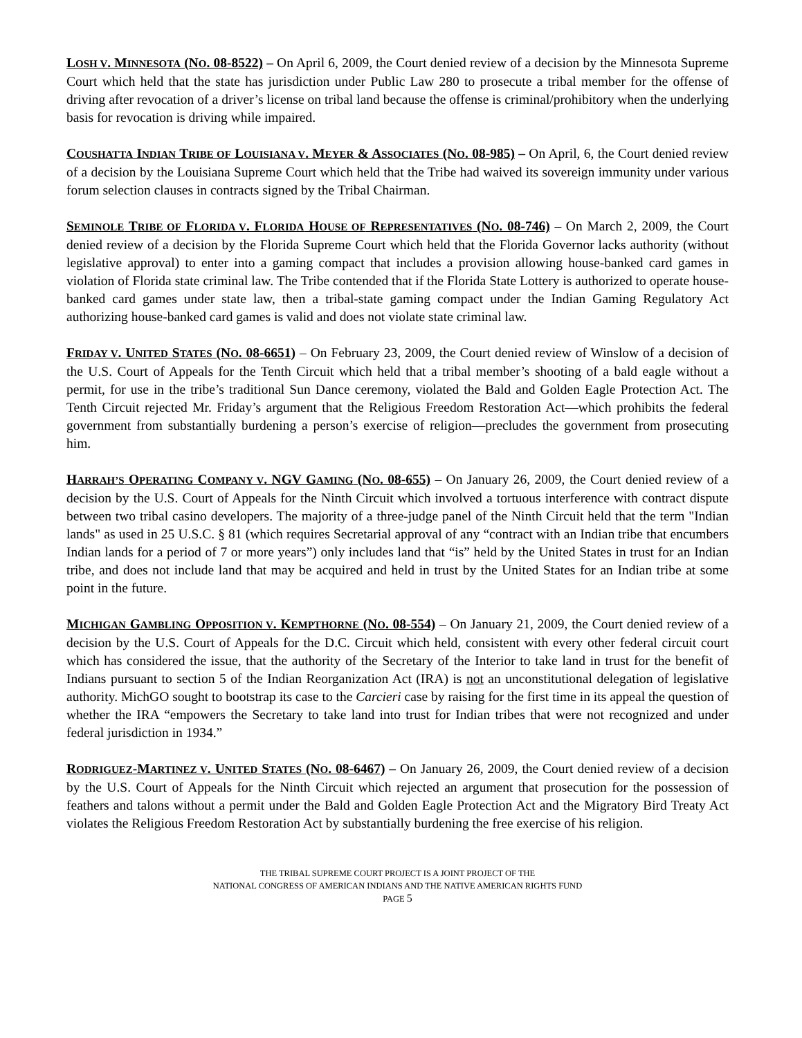LOSH V. MINNESOTA (NO. 08-8522) – On April 6, 2009, the Court denied review of a decision by the Minnesota Supreme Court which held that the state has jurisdiction under Public Law 280 to prosecute a tribal member for the offense of driving after revocation of a driver’s license on tribal land because the offense is criminal/prohibitory when the underlying basis for revocation is driving while impaired.
COUSHATTA INDIAN TRIBE OF LOUISIANA V. MEYER & ASSOCIATES (NO. 08-985) – On April, 6, the Court denied review of a decision by the Louisiana Supreme Court which held that the Tribe had waived its sovereign immunity under various forum selection clauses in contracts signed by the Tribal Chairman.
SEMINOLE TRIBE OF FLORIDA V. FLORIDA HOUSE OF REPRESENTATIVES (NO. 08-746) – On March 2, 2009, the Court denied review of a decision by the Florida Supreme Court which held that the Florida Governor lacks authority (without legislative approval) to enter into a gaming compact that includes a provision allowing house-banked card games in violation of Florida state criminal law. The Tribe contended that if the Florida State Lottery is authorized to operate house-banked card games under state law, then a tribal-state gaming compact under the Indian Gaming Regulatory Act authorizing house-banked card games is valid and does not violate state criminal law.
FRIDAY V. UNITED STATES (NO. 08-6651) – On February 23, 2009, the Court denied review of Winslow of a decision of the U.S. Court of Appeals for the Tenth Circuit which held that a tribal member’s shooting of a bald eagle without a permit, for use in the tribe’s traditional Sun Dance ceremony, violated the Bald and Golden Eagle Protection Act. The Tenth Circuit rejected Mr. Friday’s argument that the Religious Freedom Restoration Act—which prohibits the federal government from substantially burdening a person’s exercise of religion—precludes the government from prosecuting him.
HARRAH’S OPERATING COMPANY V. NGV GAMING (NO. 08-655) – On January 26, 2009, the Court denied review of a decision by the U.S. Court of Appeals for the Ninth Circuit which involved a tortuous interference with contract dispute between two tribal casino developers. The majority of a three-judge panel of the Ninth Circuit held that the term "Indian lands" as used in 25 U.S.C. § 81 (which requires Secretarial approval of any “contract with an Indian tribe that encumbers Indian lands for a period of 7 or more years”) only includes land that “is” held by the United States in trust for an Indian tribe, and does not include land that may be acquired and held in trust by the United States for an Indian tribe at some point in the future.
MICHIGAN GAMBLING OPPOSITION V. KEMPTHORNE (NO. 08-554) – On January 21, 2009, the Court denied review of a decision by the U.S. Court of Appeals for the D.C. Circuit which held, consistent with every other federal circuit court which has considered the issue, that the authority of the Secretary of the Interior to take land in trust for the benefit of Indians pursuant to section 5 of the Indian Reorganization Act (IRA) is not an unconstitutional delegation of legislative authority. MichGO sought to bootstrap its case to the Carcieri case by raising for the first time in its appeal the question of whether the IRA “empowers the Secretary to take land into trust for Indian tribes that were not recognized and under federal jurisdiction in 1934.”
RODRIGUEZ-MARTINEZ V. UNITED STATES (NO. 08-6467) – On January 26, 2009, the Court denied review of a decision by the U.S. Court of Appeals for the Ninth Circuit which rejected an argument that prosecution for the possession of feathers and talons without a permit under the Bald and Golden Eagle Protection Act and the Migratory Bird Treaty Act violates the Religious Freedom Restoration Act by substantially burdening the free exercise of his religion.
THE TRIBAL SUPREME COURT PROJECT IS A JOINT PROJECT OF THE
NATIONAL CONGRESS OF AMERICAN INDIANS AND THE NATIVE AMERICAN RIGHTS FUND
PAGE 5